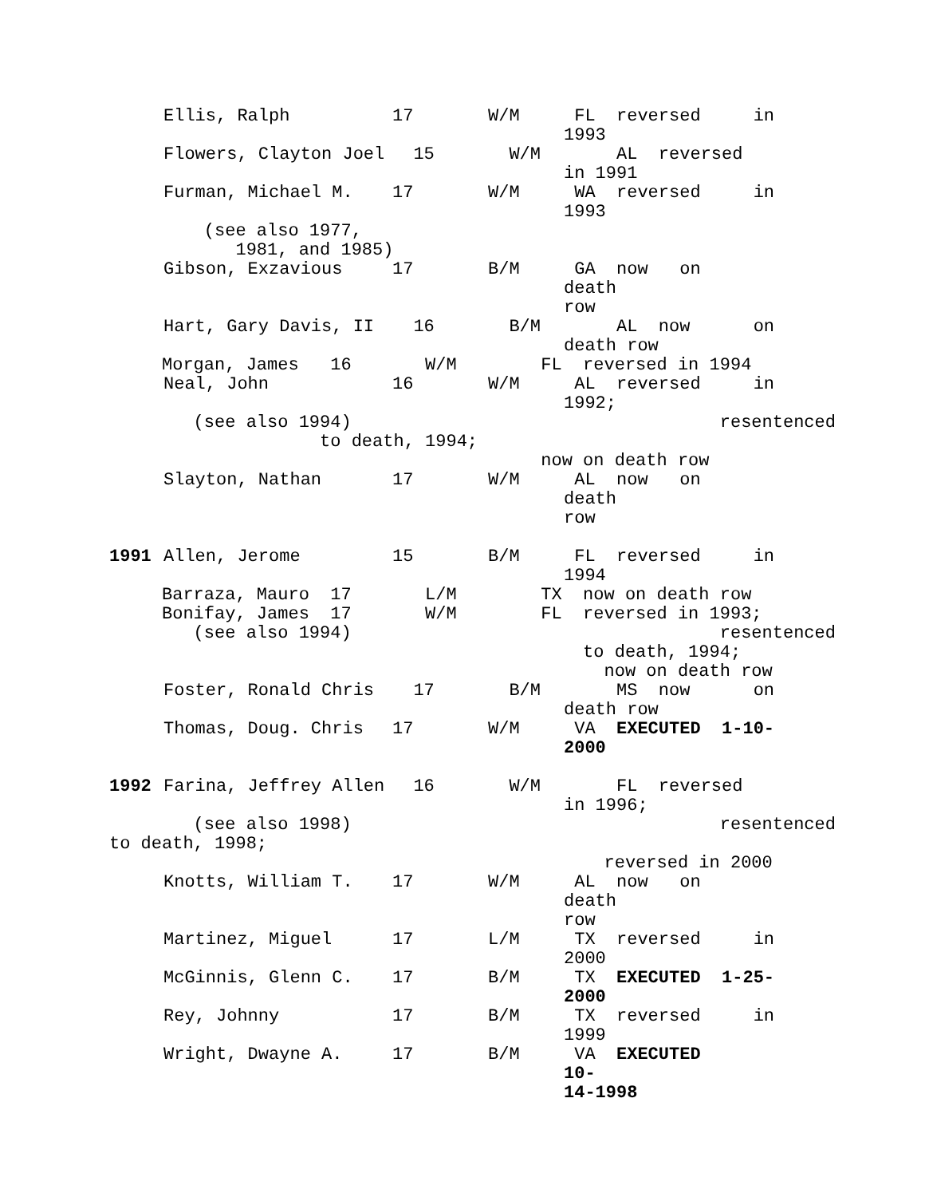Ellis, Ralph
17
W/M
FL reversed in 1993
Flowers, Clayton Joel
15
W/M
AL reversed in 1991
Furman, Michael M.
17
W/M
WA reversed in 1993
(see also 1977, 1981, and 1985)
Gibson, Exzavious
17
B/M
GA now on death row
Hart, Gary Davis, II
16
B/M
AL now on death row
Morgan, James 16 W/M FL reversed in 1994
Neal, John
16
W/M
AL reversed in 1992;
(see also 1994) resentenced to death, 1994; now on death row
Slayton, Nathan
17
W/M
AL now on death row
1991 Allen, Jerome
15
B/M
FL reversed in 1994
Barraza, Mauro 17 L/M TX now on death row Bonifay, James 17 W/M FL reversed in 1993; (see also 1994) resentenced to death, 1994; now on death row
Foster, Ronald Chris
17
B/M
MS now on death row
Thomas, Doug. Chris
17
W/M
VA EXECUTED 1-10- 2000
1992 Farina, Jeffrey Allen
16
W/M
FL reversed in 1996;
(see also 1998) resentenced to death, 1998; reversed in 2000
Knotts, William T.
17
W/M
AL now on death row
Martinez, Miguel
17
L/M
TX reversed in 2000
McGinnis, Glenn C.
17
B/M
TX EXECUTED 1-25- 2000
Rey, Johnny
17
B/M
TX reversed in 1999
Wright, Dwayne A.
17
B/M
VA EXECUTED 10- 14-1998